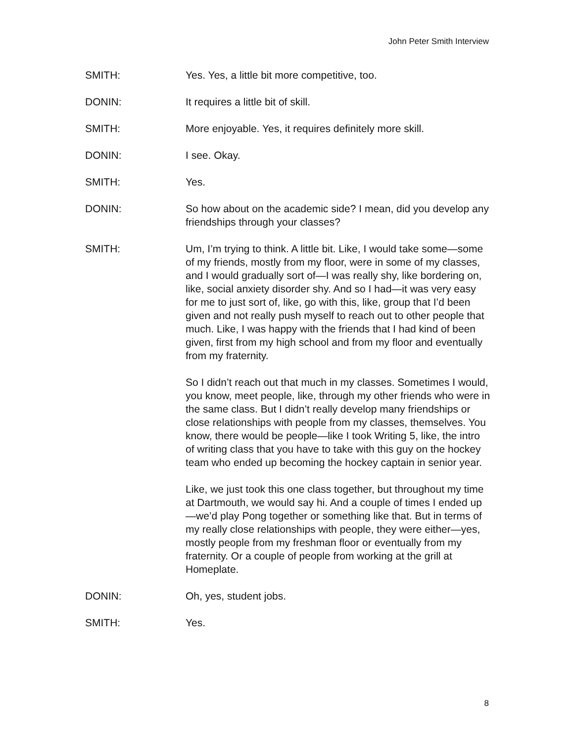John Peter Smith Interview
SMITH: Yes. Yes, a little bit more competitive, too.
DONIN: It requires a little bit of skill.
SMITH: More enjoyable. Yes, it requires definitely more skill.
DONIN: I see. Okay.
SMITH: Yes.
DONIN: So how about on the academic side? I mean, did you develop any friendships through your classes?
SMITH: Um, I’m trying to think. A little bit. Like, I would take some—some of my friends, mostly from my floor, were in some of my classes, and I would gradually sort of—I was really shy, like bordering on, like, social anxiety disorder shy. And so I had—it was very easy for me to just sort of, like, go with this, like, group that I’d been given and not really push myself to reach out to other people that much. Like, I was happy with the friends that I had kind of been given, first from my high school and from my floor and eventually from my fraternity.
So I didn’t reach out that much in my classes. Sometimes I would, you know, meet people, like, through my other friends who were in the same class. But I didn’t really develop many friendships or close relationships with people from my classes, themselves. You know, there would be people—like I took Writing 5, like, the intro of writing class that you have to take with this guy on the hockey team who ended up becoming the hockey captain in senior year.
Like, we just took this one class together, but throughout my time at Dartmouth, we would say hi. And a couple of times I ended up—we’d play Pong together or something like that. But in terms of my really close relationships with people, they were either—yes, mostly people from my freshman floor or eventually from my fraternity. Or a couple of people from working at the grill at Homeplate.
DONIN: Oh, yes, student jobs.
SMITH: Yes.
8